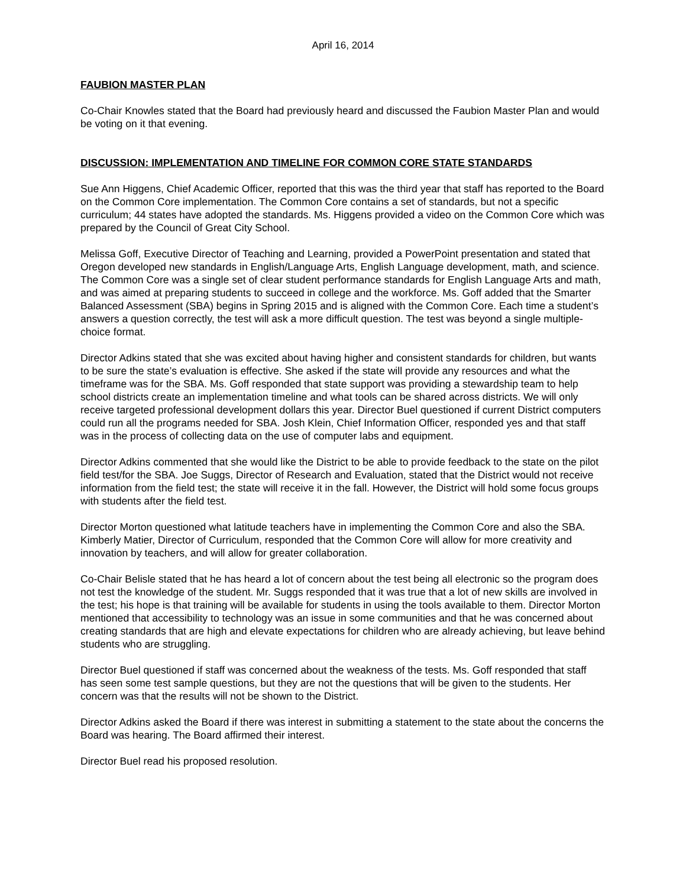April 16, 2014
FAUBION MASTER PLAN
Co-Chair Knowles stated that the Board had previously heard and discussed the Faubion Master Plan and would be voting on it that evening.
DISCUSSION: IMPLEMENTATION AND TIMELINE FOR COMMON CORE STATE STANDARDS
Sue Ann Higgens, Chief Academic Officer, reported that this was the third year that staff has reported to the Board on the Common Core implementation. The Common Core contains a set of standards, but not a specific curriculum; 44 states have adopted the standards. Ms. Higgens provided a video on the Common Core which was prepared by the Council of Great City School.
Melissa Goff, Executive Director of Teaching and Learning, provided a PowerPoint presentation and stated that Oregon developed new standards in English/Language Arts, English Language development, math, and science. The Common Core was a single set of clear student performance standards for English Language Arts and math, and was aimed at preparing students to succeed in college and the workforce. Ms. Goff added that the Smarter Balanced Assessment (SBA) begins in Spring 2015 and is aligned with the Common Core. Each time a student’s answers a question correctly, the test will ask a more difficult question. The test was beyond a single multiple-choice format.
Director Adkins stated that she was excited about having higher and consistent standards for children, but wants to be sure the state’s evaluation is effective. She asked if the state will provide any resources and what the timeframe was for the SBA. Ms. Goff responded that state support was providing a stewardship team to help school districts create an implementation timeline and what tools can be shared across districts. We will only receive targeted professional development dollars this year. Director Buel questioned if current District computers could run all the programs needed for SBA. Josh Klein, Chief Information Officer, responded yes and that staff was in the process of collecting data on the use of computer labs and equipment.
Director Adkins commented that she would like the District to be able to provide feedback to the state on the pilot field test/for the SBA. Joe Suggs, Director of Research and Evaluation, stated that the District would not receive information from the field test; the state will receive it in the fall. However, the District will hold some focus groups with students after the field test.
Director Morton questioned what latitude teachers have in implementing the Common Core and also the SBA. Kimberly Matier, Director of Curriculum, responded that the Common Core will allow for more creativity and innovation by teachers, and will allow for greater collaboration.
Co-Chair Belisle stated that he has heard a lot of concern about the test being all electronic so the program does not test the knowledge of the student. Mr. Suggs responded that it was true that a lot of new skills are involved in the test; his hope is that training will be available for students in using the tools available to them. Director Morton mentioned that accessibility to technology was an issue in some communities and that he was concerned about creating standards that are high and elevate expectations for children who are already achieving, but leave behind students who are struggling.
Director Buel questioned if staff was concerned about the weakness of the tests. Ms. Goff responded that staff has seen some test sample questions, but they are not the questions that will be given to the students. Her concern was that the results will not be shown to the District.
Director Adkins asked the Board if there was interest in submitting a statement to the state about the concerns the Board was hearing. The Board affirmed their interest.
Director Buel read his proposed resolution.